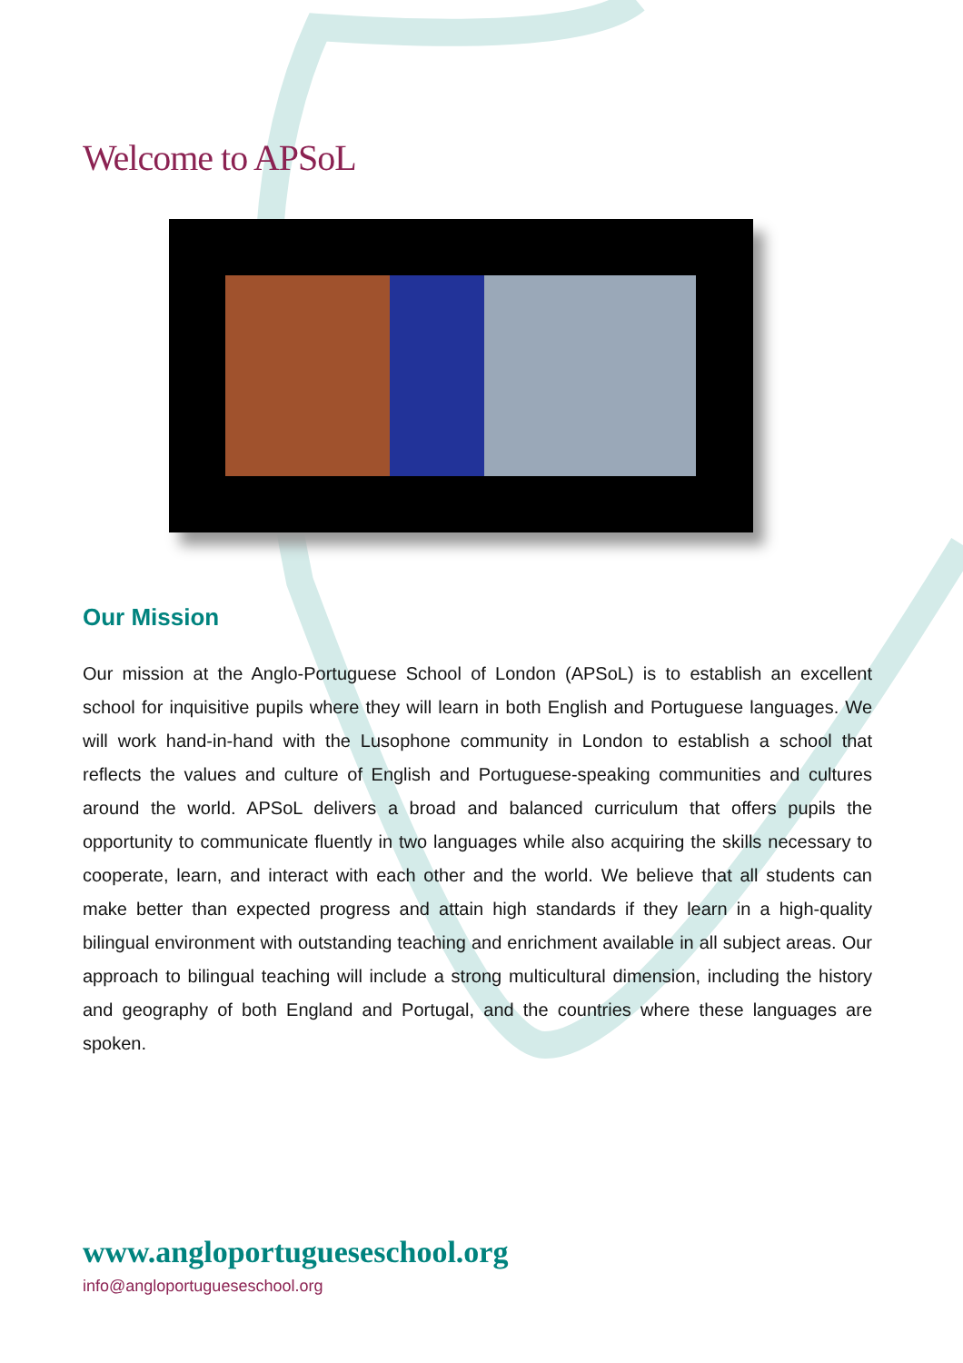Welcome to APSoL
Our Mission
Our mission at the Anglo-Portuguese School of London (APSoL) is to establish an excellent school for inquisitive pupils where they will learn in both English and Portuguese languages. We will work hand-in-hand with the Lusophone community in London to establish a school that reflects the values and culture of English and Portuguese-speaking communities and cultures around the world. APSoL delivers a broad and balanced curriculum that offers pupils the opportunity to communicate fluently in two languages while also acquiring the skills necessary to cooperate, learn, and interact with each other and the world. We believe that all students can make better than expected progress and attain high standards if they learn in a high-quality bilingual environment with outstanding teaching and enrichment available in all subject areas. Our approach to bilingual teaching will include a strong multicultural dimension, including the history and geography of both England and Portugal, and the countries where these languages are spoken.
www.angloportugueseschool.org
info@angloportugueseschool.org